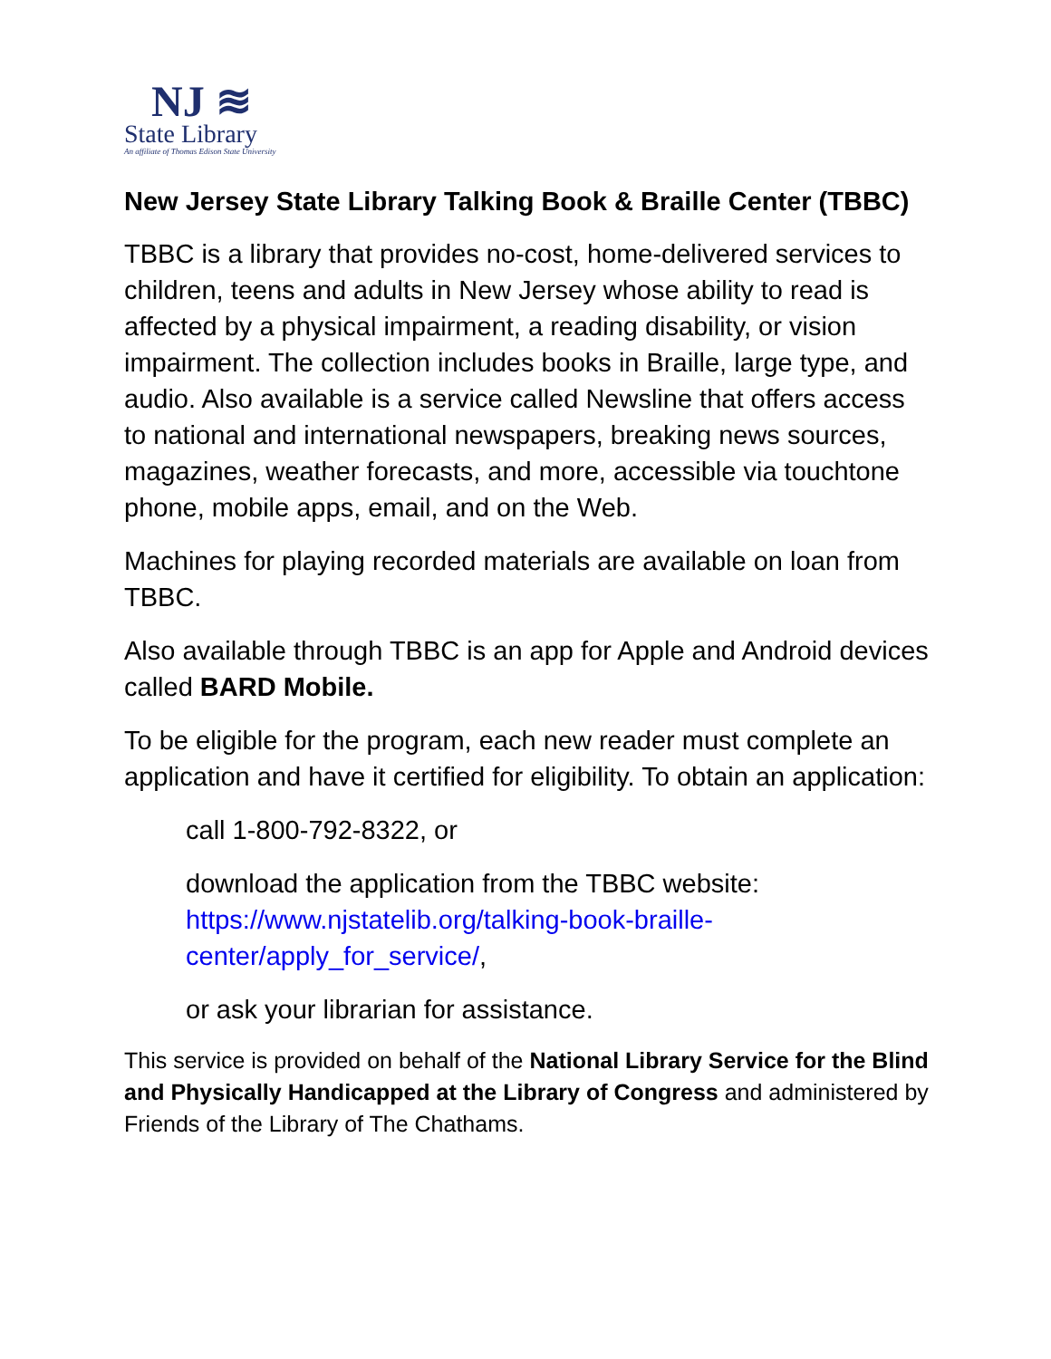NJ ≋
State Library
An affiliate of Thomas Edison State University
New Jersey State Library Talking Book & Braille Center (TBBC)
TBBC is a library that provides no-cost, home-delivered services to children, teens and adults in New Jersey whose ability to read is affected by a physical impairment, a reading disability, or vision impairment. The collection includes books in Braille, large type, and audio. Also available is a service called Newsline that offers access to national and international newspapers, breaking news sources, magazines, weather forecasts, and more, accessible via touchtone phone, mobile apps, email, and on the Web.
Machines for playing recorded materials are available on loan from TBBC.
Also available through TBBC is an app for Apple and Android devices called BARD Mobile.
To be eligible for the program, each new reader must complete an application and have it certified for eligibility. To obtain an application:
call 1-800-792-8322, or
download the application from the TBBC website: https://www.njstatelib.org/talking-book-braille-center/apply_for_service/,
or ask your librarian for assistance.
This service is provided on behalf of the National Library Service for the Blind and Physically Handicapped at the Library of Congress and administered by Friends of the Library of The Chathams.